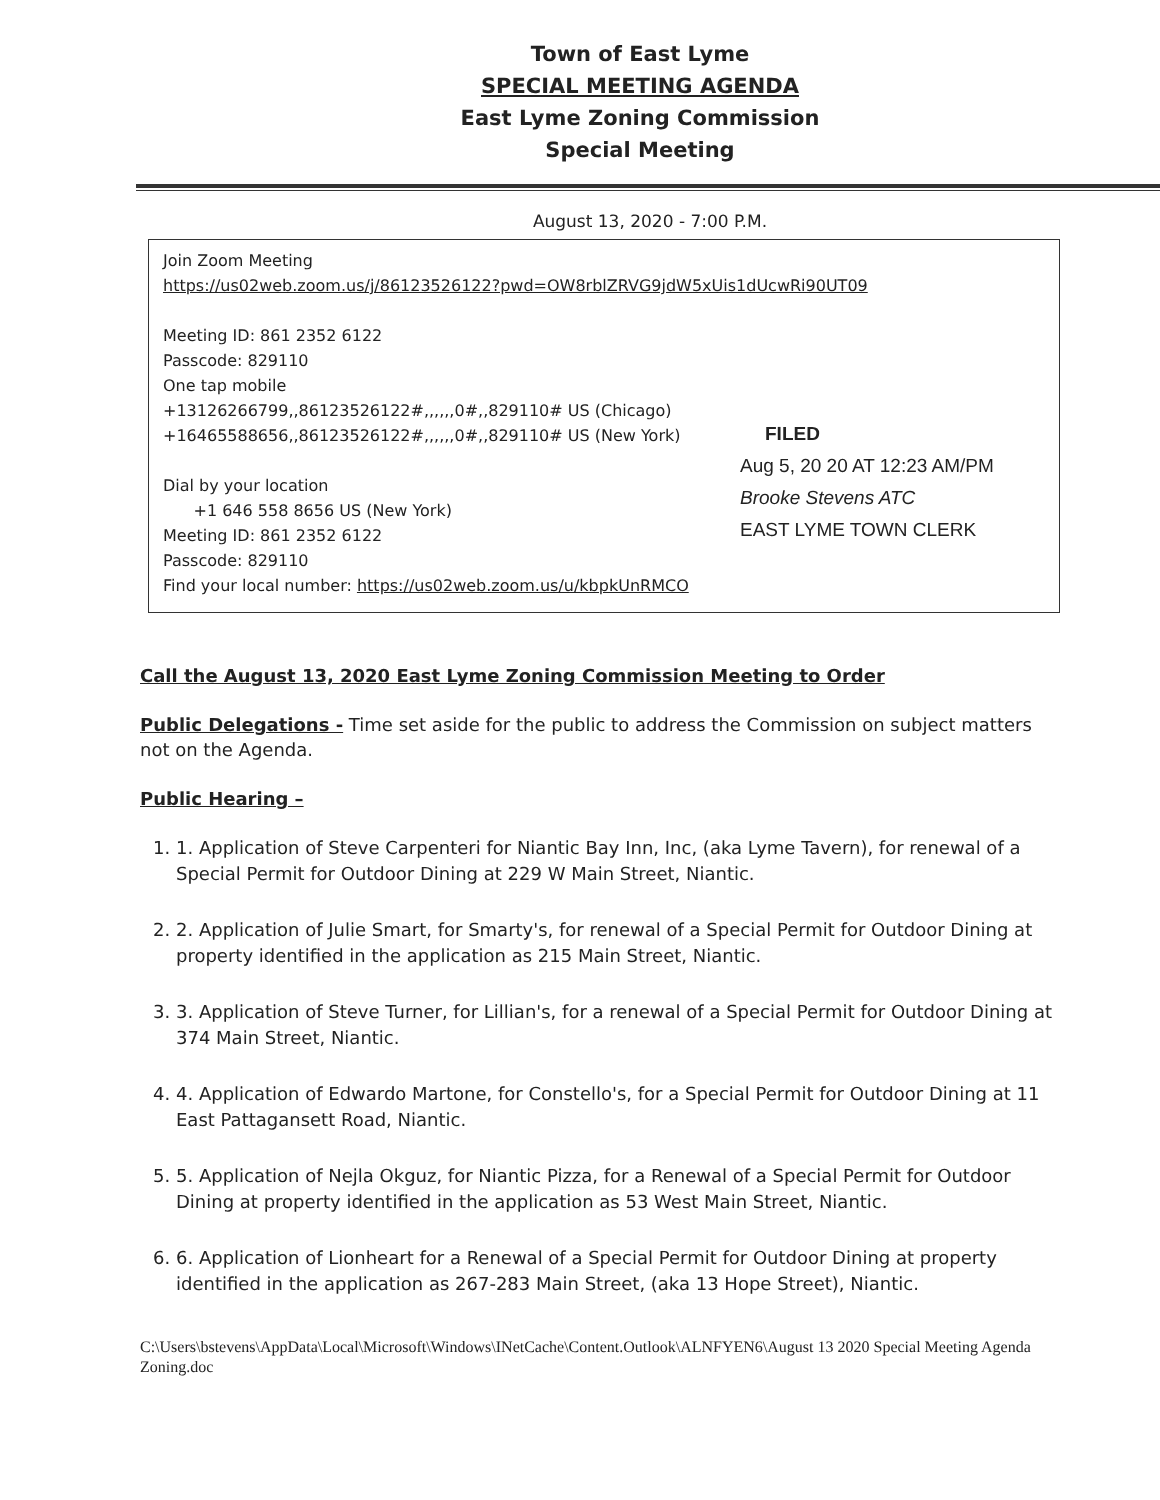Town of East Lyme
SPECIAL MEETING AGENDA
East Lyme Zoning Commission
Special Meeting
August 13, 2020 - 7:00 P.M.
Join Zoom Meeting
https://us02web.zoom.us/j/86123526122?pwd=OW8rblZRVG9jdW5xUis1dUcwRi90UT09
Meeting ID: 861 2352 6122
Passcode: 829110
One tap mobile
+13126266799,,86123526122#,,,,,,0#,,829110# US (Chicago)
+16465588656,,86123526122#,,,,,,0#,,829110# US (New York)
Dial by your location
+1 646 558 8656 US (New York)
Meeting ID: 861 2352 6122
Passcode: 829110
Find your local number: https://us02web.zoom.us/u/kbpkUnRMCO
FILED
Aug 5, 20 20 AT 12:23 AM/PM
Brooke Stevens ATC
EAST LYME TOWN CLERK
Call the August 13, 2020 East Lyme Zoning Commission Meeting to Order
Public Delegations - Time set aside for the public to address the Commission on subject matters not on the Agenda.
Public Hearing –
1. 1. Application of Steve Carpenteri for Niantic Bay Inn, Inc, (aka Lyme Tavern), for renewal of a Special Permit for Outdoor Dining at 229 W Main Street, Niantic.
2. 2. Application of Julie Smart, for Smarty's, for renewal of a Special Permit for Outdoor Dining at property identified in the application as 215 Main Street, Niantic.
3. 3. Application of Steve Turner, for Lillian's, for a renewal of a Special Permit for Outdoor Dining at 374 Main Street, Niantic.
4. 4. Application of Edwardo Martone, for Constello's, for a Special Permit for Outdoor Dining at 11 East Pattagansett Road, Niantic.
5. 5. Application of Nejla Okguz, for Niantic Pizza, for a Renewal of a Special Permit for Outdoor Dining at property identified in the application as 53 West Main Street, Niantic.
6. 6. Application of Lionheart for a Renewal of a Special Permit for Outdoor Dining at property identified in the application as 267-283 Main Street, (aka 13 Hope Street), Niantic.
C:\Users\bstevens\AppData\Local\Microsoft\Windows\INetCache\Content.Outlook\ALNFYEN6\August 13 2020 Special Meeting Agenda Zoning.doc